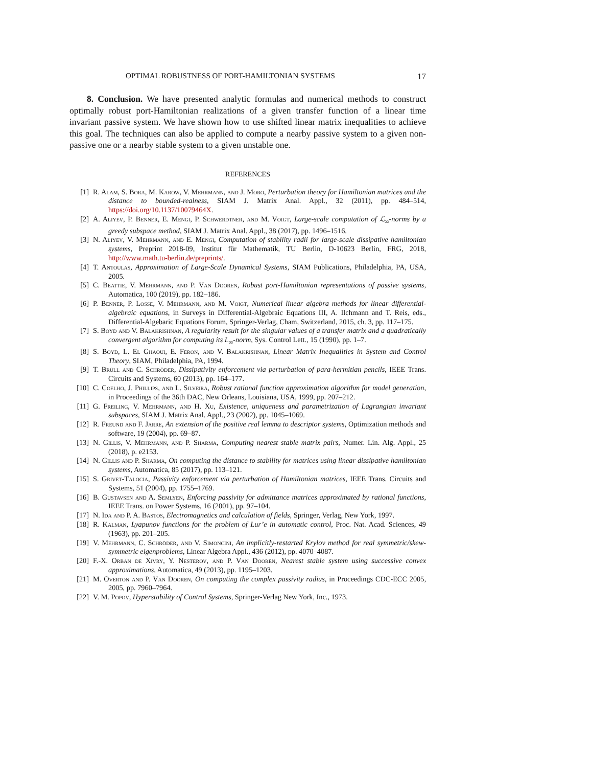OPTIMAL ROBUSTNESS OF PORT-HAMILTONIAN SYSTEMS 17
8. Conclusion. We have presented analytic formulas and numerical methods to construct optimally robust port-Hamiltonian realizations of a given transfer function of a linear time invariant passive system. We have shown how to use shifted linear matrix inequalities to achieve this goal. The techniques can also be applied to compute a nearby passive system to a given non-passive one or a nearby stable system to a given unstable one.
REFERENCES
[1] R. Alam, S. Bora, M. Karow, V. Mehrmann, and J. Moro, Perturbation theory for Hamiltonian matrices and the distance to bounded-realness, SIAM J. Matrix Anal. Appl., 32 (2011), pp. 484–514, https://doi.org/10.1137/10079464X.
[2] A. Aliyev, P. Benner, E. Mengi, P. Schwerdtner, and M. Voigt, Large-scale computation of ℒ<sub>∞</sub>-norms by a greedy subspace method, SIAM J. Matrix Anal. Appl., 38 (2017), pp. 1496–1516.
[3] N. Aliyev, V. Mehrmann, and E. Mengi, Computation of stability radii for large-scale dissipative hamiltonian systems, Preprint 2018-09, Institut für Mathematik, TU Berlin, D-10623 Berlin, FRG, 2018, http://www.math.tu-berlin.de/preprints/.
[4] T. Antoulas, Approximation of Large-Scale Dynamical Systems, SIAM Publications, Philadelphia, PA, USA, 2005.
[5] C. Beattie, V. Mehrmann, and P. Van Dooren, Robust port-Hamiltonian representations of passive systems, Automatica, 100 (2019), pp. 182–186.
[6] P. Benner, P. Losse, V. Mehrmann, and M. Voigt, Numerical linear algebra methods for linear differential-algebraic equations, in Surveys in Differential-Algebraic Equations III, A. Ilchmann and T. Reis, eds., Differential-Algebaric Equations Forum, Springer-Verlag, Cham, Switzerland, 2015, ch. 3, pp. 117–175.
[7] S. Boyd and V. Balakrishnan, A regularity result for the singular values of a transfer matrix and a quadratically convergent algorithm for computing its L<sub>∞</sub>-norm, Sys. Control Lett., 15 (1990), pp. 1–7.
[8] S. Boyd, L. El Ghaoui, E. Feron, and V. Balakrishnan, Linear Matrix Inequalities in System and Control Theory, SIAM, Philadelphia, PA, 1994.
[9] T. Brüll and C. Schröder, Dissipativity enforcement via perturbation of para-hermitian pencils, IEEE Trans. Circuits and Systems, 60 (2013), pp. 164–177.
[10] C. Coelho, J. Phillips, and L. Silveira, Robust rational function approximation algorithm for model generation, in Proceedings of the 36th DAC, New Orleans, Louisiana, USA, 1999, pp. 207–212.
[11] G. Freiling, V. Mehrmann, and H. Xu, Existence, uniqueness and parametrization of Lagrangian invariant subspaces, SIAM J. Matrix Anal. Appl., 23 (2002), pp. 1045–1069.
[12] R. Freund and F. Jarre, An extension of the positive real lemma to descriptor systems, Optimization methods and software, 19 (2004), pp. 69–87.
[13] N. Gillis, V. Mehrmann, and P. Sharma, Computing nearest stable matrix pairs, Numer. Lin. Alg. Appl., 25 (2018), p. e2153.
[14] N. Gillis and P. Sharma, On computing the distance to stability for matrices using linear dissipative hamiltonian systems, Automatica, 85 (2017), pp. 113–121.
[15] S. Grivet-Talocia, Passivity enforcement via perturbation of Hamiltonian matrices, IEEE Trans. Circuits and Systems, 51 (2004), pp. 1755–1769.
[16] B. Gustavsen and A. Semlyen, Enforcing passivity for admittance matrices approximated by rational functions, IEEE Trans. on Power Systems, 16 (2001), pp. 97–104.
[17] N. Ida and P. A. Bastos, Electromagnetics and calculation of fields, Springer, Verlag, New York, 1997.
[18] R. Kalman, Lyapunov functions for the problem of Lur’e in automatic control, Proc. Nat. Acad. Sciences, 49 (1963), pp. 201–205.
[19] V. Mehrmann, C. Schröder, and V. Simoncini, An implicitly-restarted Krylov method for real symmetric/skew-symmetric eigenproblems, Linear Algebra Appl., 436 (2012), pp. 4070–4087.
[20] F.-X. Orban de Xivry, Y. Nesterov, and P. Van Dooren, Nearest stable system using successive convex approximations, Automatica, 49 (2013), pp. 1195–1203.
[21] M. Overton and P. Van Dooren, On computing the complex passivity radius, in Proceedings CDC-ECC 2005, 2005, pp. 7960–7964.
[22] V. M. Popov, Hyperstability of Control Systems, Springer-Verlag New York, Inc., 1973.